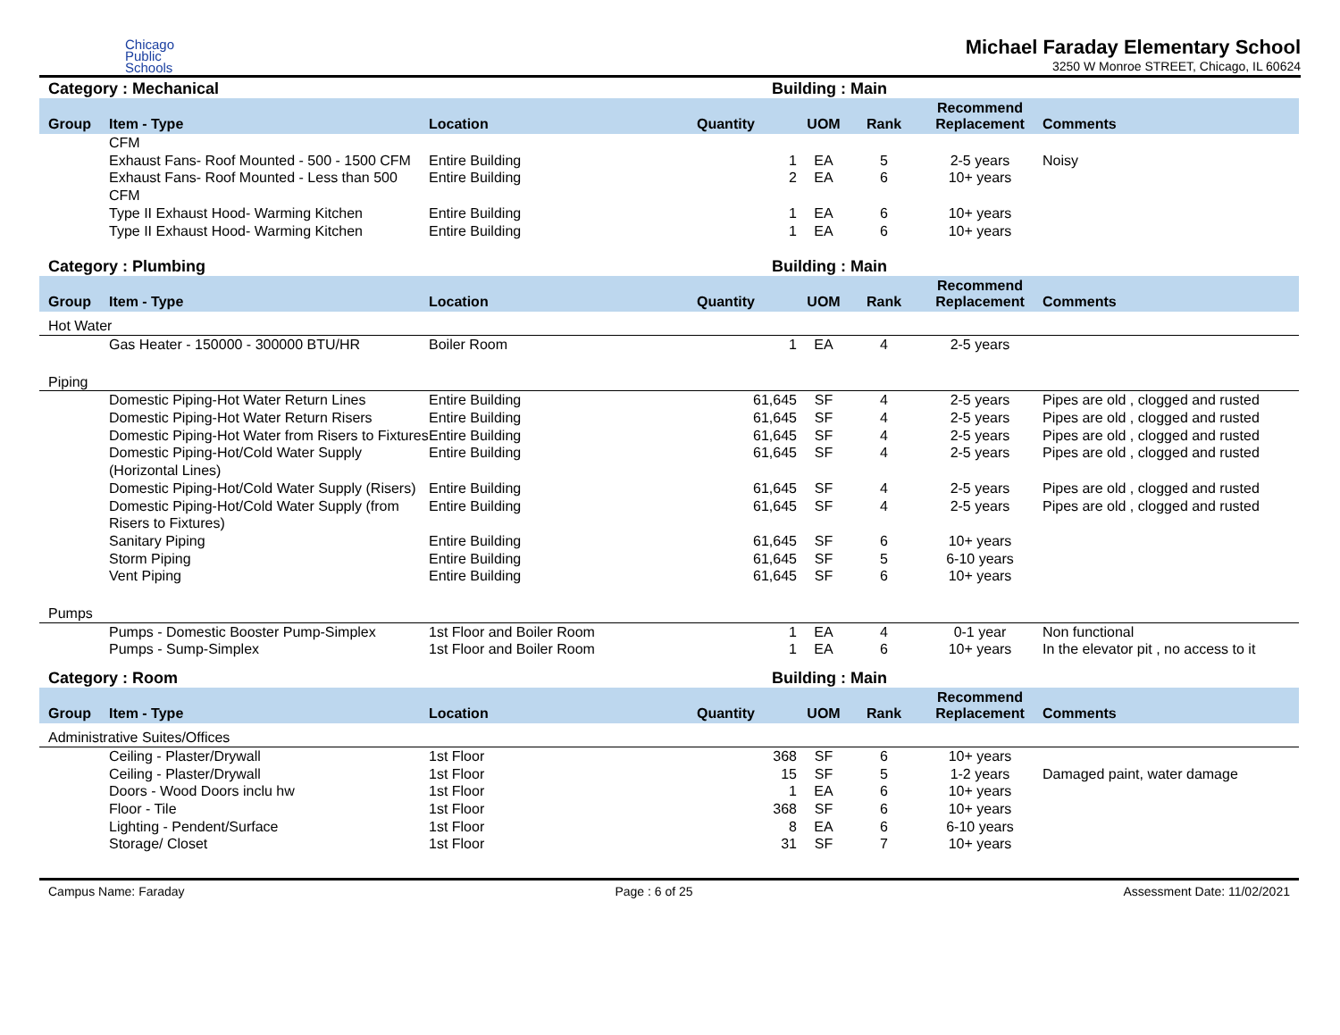Chicago
Public
Schools
Michael Faraday Elementary School
3250 W Monroe STREET, Chicago, IL 60624
Category : Mechanical Building : Main
| Group | Item - Type | Location | Quantity | UOM | Rank | Recommend Replacement | Comments |
| --- | --- | --- | --- | --- | --- | --- | --- |
| | CFM | | | | | | |
| | Exhaust Fans- Roof Mounted - 500 - 1500 CFM | Entire Building | 1 | EA | 5 | 2-5 years | Noisy |
| | Exhaust Fans- Roof Mounted - Less than 500 CFM | Entire Building | 2 | EA | 6 | 10+ years | |
| | Type II Exhaust Hood- Warming Kitchen | Entire Building | 1 | EA | 6 | 10+ years | |
| | Type II Exhaust Hood- Warming Kitchen | Entire Building | 1 | EA | 6 | 10+ years | |
Category : Plumbing Building : Main
| Group | Item - Type | Location | Quantity | UOM | Rank | Recommend Replacement | Comments |
| --- | --- | --- | --- | --- | --- | --- | --- |
| Hot Water | | | | | | | |
| | Gas Heater - 150000 - 300000 BTU/HR | Boiler Room | 1 | EA | 4 | 2-5 years | |
| Piping | | | | | | | |
| | Domestic Piping-Hot Water Return Lines | Entire Building | 61,645 | SF | 4 | 2-5 years | Pipes are old , clogged and rusted |
| | Domestic Piping-Hot Water Return Risers | Entire Building | 61,645 | SF | 4 | 2-5 years | Pipes are old , clogged and rusted |
| | Domestic Piping-Hot Water from Risers to Fixtures | Entire Building | 61,645 | SF | 4 | 2-5 years | Pipes are old , clogged and rusted |
| | Domestic Piping-Hot/Cold Water Supply (Horizontal Lines) | Entire Building | 61,645 | SF | 4 | 2-5 years | Pipes are old , clogged and rusted |
| | Domestic Piping-Hot/Cold Water Supply (Risers) | Entire Building | 61,645 | SF | 4 | 2-5 years | Pipes are old , clogged and rusted |
| | Domestic Piping-Hot/Cold Water Supply (from Risers to Fixtures) | Entire Building | 61,645 | SF | 4 | 2-5 years | Pipes are old , clogged and rusted |
| | Sanitary Piping | Entire Building | 61,645 | SF | 6 | 10+ years | |
| | Storm Piping | Entire Building | 61,645 | SF | 5 | 6-10 years | |
| | Vent Piping | Entire Building | 61,645 | SF | 6 | 10+ years | |
| Pumps | | | | | | | |
| | Pumps - Domestic Booster Pump-Simplex | 1st Floor and Boiler Room | 1 | EA | 4 | 0-1 year | Non functional |
| | Pumps - Sump-Simplex | 1st Floor and Boiler Room | 1 | EA | 6 | 10+ years | In the elevator pit , no access to it |
Category : Room Building : Main
| Group | Item - Type | Location | Quantity | UOM | Rank | Recommend Replacement | Comments |
| --- | --- | --- | --- | --- | --- | --- | --- |
| Administrative Suites/Offices | | | | | | | |
| | Ceiling - Plaster/Drywall | 1st Floor | 368 | SF | 6 | 10+ years | |
| | Ceiling - Plaster/Drywall | 1st Floor | 15 | SF | 5 | 1-2 years | Damaged paint, water damage |
| | Doors - Wood Doors inclu hw | 1st Floor | 1 | EA | 6 | 10+ years | |
| | Floor - Tile | 1st Floor | 368 | SF | 6 | 10+ years | |
| | Lighting - Pendent/Surface | 1st Floor | 8 | EA | 6 | 6-10 years | |
| | Storage/ Closet | 1st Floor | 31 | SF | 7 | 10+ years | |
Campus Name: Faraday Page : 6 of 25 Assessment Date: 11/02/2021